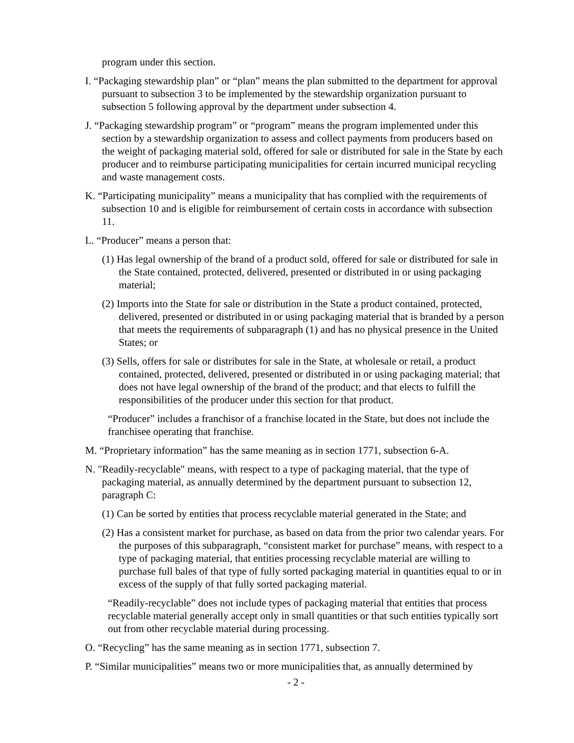program under this section.
I. “Packaging stewardship plan” or “plan” means the plan submitted to the department for approval pursuant to subsection 3 to be implemented by the stewardship organization pursuant to subsection 5 following approval by the department under subsection 4.
J. “Packaging stewardship program” or “program” means the program implemented under this section by a stewardship organization to assess and collect payments from producers based on the weight of packaging material sold, offered for sale or distributed for sale in the State by each producer and to reimburse participating municipalities for certain incurred municipal recycling and waste management costs.
K. “Participating municipality” means a municipality that has complied with the requirements of subsection 10 and is eligible for reimbursement of certain costs in accordance with subsection 11.
L. “Producer” means a person that:
(1) Has legal ownership of the brand of a product sold, offered for sale or distributed for sale in the State contained, protected, delivered, presented or distributed in or using packaging material;
(2) Imports into the State for sale or distribution in the State a product contained, protected, delivered, presented or distributed in or using packaging material that is branded by a person that meets the requirements of subparagraph (1) and has no physical presence in the United States; or
(3) Sells, offers for sale or distributes for sale in the State, at wholesale or retail, a product contained, protected, delivered, presented or distributed in or using packaging material; that does not have legal ownership of the brand of the product; and that elects to fulfill the responsibilities of the producer under this section for that product.
“Producer” includes a franchisor of a franchise located in the State, but does not include the franchisee operating that franchise.
M. “Proprietary information” has the same meaning as in section 1771, subsection 6-A.
N. "Readily-recyclable" means, with respect to a type of packaging material, that the type of packaging material, as annually determined by the department pursuant to subsection 12, paragraph C:
(1) Can be sorted by entities that process recyclable material generated in the State; and
(2) Has a consistent market for purchase, as based on data from the prior two calendar years. For the purposes of this subparagraph, “consistent market for purchase” means, with respect to a type of packaging material, that entities processing recyclable material are willing to purchase full bales of that type of fully sorted packaging material in quantities equal to or in excess of the supply of that fully sorted packaging material.
“Readily-recyclable” does not include types of packaging material that entities that process recyclable material generally accept only in small quantities or that such entities typically sort out from other recyclable material during processing.
O. “Recycling” has the same meaning as in section 1771, subsection 7.
P. “Similar municipalities” means two or more municipalities that, as annually determined by
- 2 -